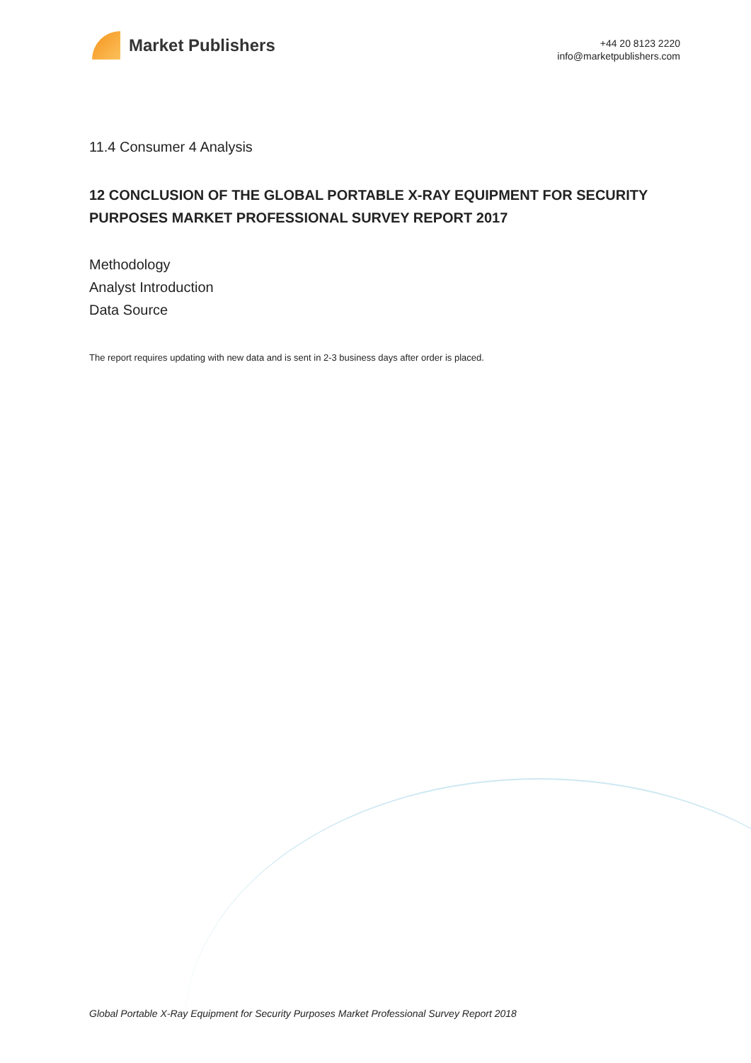Market Publishers
+44 20 8123 2220
info@marketpublishers.com
11.4 Consumer 4 Analysis
12 CONCLUSION OF THE GLOBAL PORTABLE X-RAY EQUIPMENT FOR SECURITY PURPOSES MARKET PROFESSIONAL SURVEY REPORT 2017
Methodology
Analyst Introduction
Data Source
The report requires updating with new data and is sent in 2-3 business days after order is placed.
Global Portable X-Ray Equipment for Security Purposes Market Professional Survey Report 2018